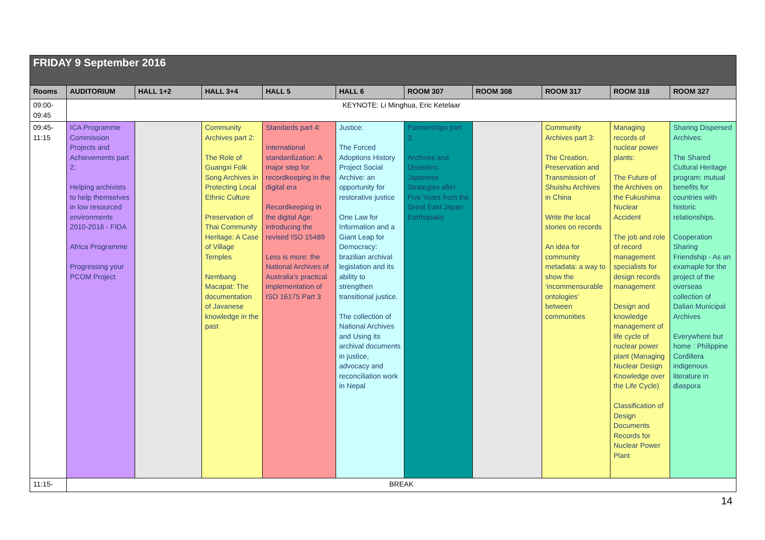| FRIDAY 9 September 2016 | | | | | | | | | | |
| Rooms | AUDITORIUM | HALL 1+2 | HALL 3+4 | HALL 5 | HALL 6 | ROOM 307 | ROOM 308 | ROOM 317 | ROOM 318 | ROOM 327 |
| 09:00- 09:45 | KEYNOTE: Li Minghua, Eric Ketelaar | | | | | | | | | |
| 09:45- 11:15 | ICA Programme Commission Projects and Achievements part 2: Helping archivists to help themselves in low resourced environments 2010-2016 - FIDA Africa Programme Progressing your PCOM Project | | Community Archives part 2: The Role of Guangxi Folk Song Archives in Protecting Local Ethnic Culture Preservation of Thai Community Heritage: A Case of Village Temples Nembang Macapat: The documentation of Javanese knowledge in the past | Standards part 4: International standardization: A major step for recordkeeping in the digital era Recordkeeping in the digital Age: introducing the revised ISO 15489 Less is more: the National Archives of Australia’s practical implementation of ISO 16175 Part 3 | Justice: The Forced Adoptions History Project Social Archive: an opportunity for restorative justice One Law for Information and a Giant Leap for Democracy: brazilian archival legislation and its ability to strengthen transitional justice. The collection of National Archives and Using its archival documents in justice, advocacy and reconciliation work in Nepal | Partnerships part 3: Archives and Disasters: Japanese Strategies after Five Years from the Great East Japan Earthquake | | Community Archives part 3: The Creation, Preservation and Transmission of Shuishu Archives in China Write the local stories on records An idea for community metadata: a way to show the ‘incommensurable ontologies’ between communities | Managing records of nuclear power plants: The Future of the Archives on the Fukushima Nuclear Accident The job and role of record management specialists for design records management Design and knowledge management of life cycle of nuclear power plant (Managing Nuclear Design Knowledge over the Life Cycle) Classification of Design Documents Records for Nuclear Power Plant | Sharing Dispersed Archives: The Shared Cultural Heritage program: mutual benefits for countries with historic relationships. Cooperation Sharing Friendship - As an examaple for the project of the overseas collection of Dalian Municipal Archives Everywhere but home : Philippine Cordillera indigenous literature in diaspora |
| 11:15- | BREAK | | | | | | | | | |
14